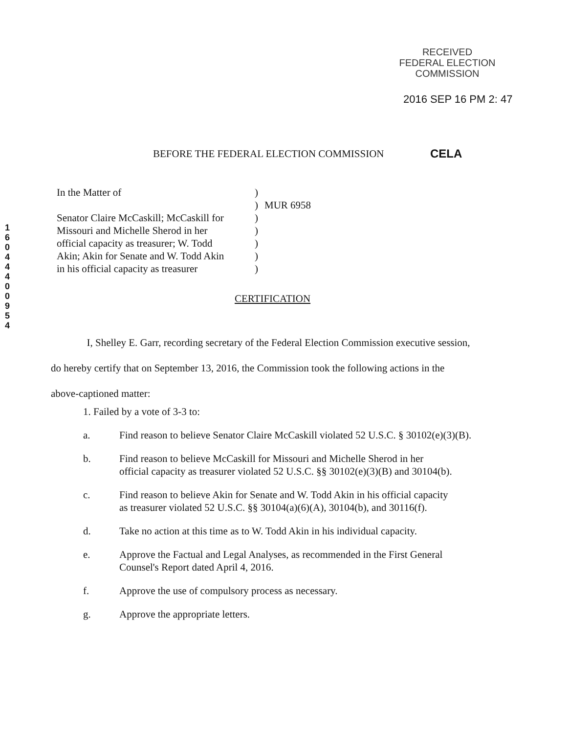RECEIVED
FEDERAL ELECTION
COMMISSION
2016 SEP 16 PM 2: 47
1
6
0
4
4
4
0
0
9
5
4
BEFORE THE FEDERAL ELECTION COMMISSION
CELA
In the Matter of
Senator Claire McCaskill; McCaskill for
Missouri and Michelle Sherod in her
official capacity as treasurer; W. Todd
Akin; Akin for Senate and W. Todd Akin
in his official capacity as treasurer
)
)
)
)
)
)
)
MUR 6958
CERTIFICATION
I, Shelley E. Garr, recording secretary of the Federal Election Commission executive session, do hereby certify that on September 13, 2016, the Commission took the following actions in the above-captioned matter:
1. Failed by a vote of 3-3 to:
a. Find reason to believe Senator Claire McCaskill violated 52 U.S.C. § 30102(e)(3)(B).
b. Find reason to believe McCaskill for Missouri and Michelle Sherod in her
official capacity as treasurer violated 52 U.S.C. §§ 30102(e)(3)(B) and 30104(b).
c. Find reason to believe Akin for Senate and W. Todd Akin in his official capacity
as treasurer violated 52 U.S.C. §§ 30104(a)(6)(A), 30104(b), and 30116(f).
d. Take no action at this time as to W. Todd Akin in his individual capacity.
e. Approve the Factual and Legal Analyses, as recommended in the First General
Counsel's Report dated April 4, 2016.
f. Approve the use of compulsory process as necessary.
g. Approve the appropriate letters.